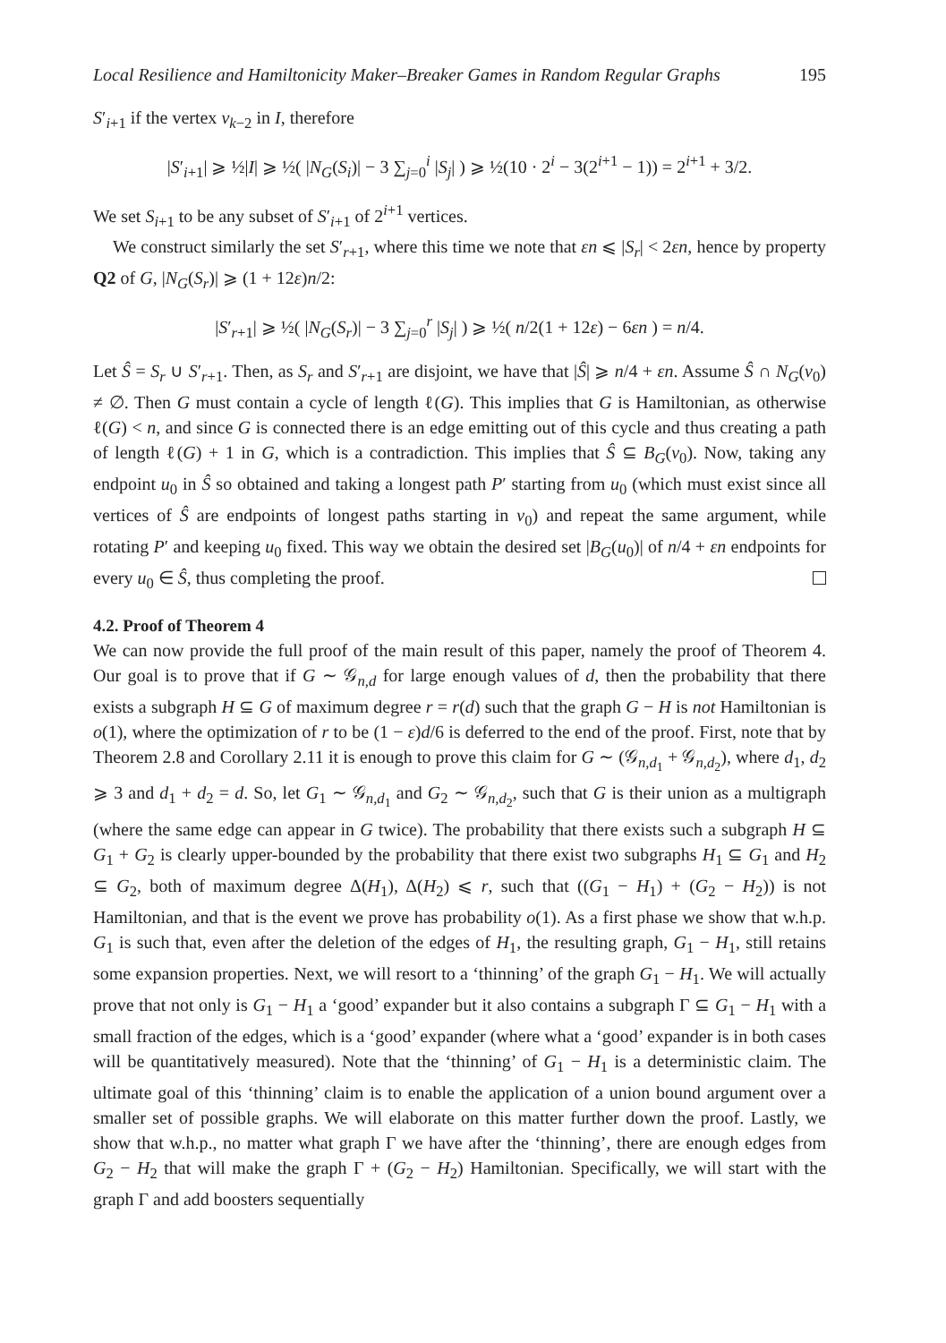Local Resilience and Hamiltonicity Maker–Breaker Games in Random Regular Graphs 195
S′<sub>i+1</sub> if the vertex v<sub>k−2</sub> in I, therefore
|S′<sub>i+1</sub>| ⩾ ½|I| ⩾ ½( |N<sub>G</sub>(S<sub>i</sub>)| − 3 ∑<sub>j=0</sub><sup>i</sup> |S<sub>j</sub>| ) ⩾ ½(10 · 2<sup>i</sup> − 3(2<sup>i+1</sup> − 1)) = 2<sup>i+1</sup> + 3/2.
We set S<sub>i+1</sub> to be any subset of S′<sub>i+1</sub> of 2<sup>i+1</sup> vertices.
We construct similarly the set S′<sub>r+1</sub>, where this time we note that εn ⩽ |S<sub>r</sub>| < 2εn, hence by property Q2 of G, |N<sub>G</sub>(S<sub>r</sub>)| ⩾ (1 + 12ε)n/2:
|S′<sub>r+1</sub>| ⩾ ½( |N<sub>G</sub>(S<sub>r</sub>)| − 3 ∑<sub>j=0</sub><sup>r</sup> |S<sub>j</sub>| ) ⩾ ½( n/2(1 + 12ε) − 6εn ) = n/4.
Let Ŝ = S<sub>r</sub> ∪ S′<sub>r+1</sub>. Then, as S<sub>r</sub> and S′<sub>r+1</sub> are disjoint, we have that |Ŝ| ⩾ n/4 + εn. Assume Ŝ ∩ N<sub>G</sub>(v<sub>0</sub>) ≠ ∅. Then G must contain a cycle of length ℓ(G). This implies that G is Hamiltonian, as otherwise ℓ(G) < n, and since G is connected there is an edge emitting out of this cycle and thus creating a path of length ℓ(G) + 1 in G, which is a contradiction. This implies that Ŝ ⊆ B<sub>G</sub>(v<sub>0</sub>). Now, taking any endpoint u<sub>0</sub> in Ŝ so obtained and taking a longest path P′ starting from u<sub>0</sub> (which must exist since all vertices of Ŝ are endpoints of longest paths starting in v<sub>0</sub>) and repeat the same argument, while rotating P′ and keeping u<sub>0</sub> fixed. This way we obtain the desired set |B<sub>G</sub>(u<sub>0</sub>)| of n/4 + εn endpoints for every u<sub>0</sub> ∈ Ŝ, thus completing the proof.
4.2. Proof of Theorem 4
We can now provide the full proof of the main result of this paper, namely the proof of Theorem 4. Our goal is to prove that if G ∼ 𝒢<sub>n,d</sub> for large enough values of d, then the probability that there exists a subgraph H ⊆ G of maximum degree r = r(d) such that the graph G − H is not Hamiltonian is o(1), where the optimization of r to be (1 − ε)d/6 is deferred to the end of the proof. First, note that by Theorem 2.8 and Corollary 2.11 it is enough to prove this claim for G ∼ (𝒢<sub>n,d<sub>1</sub></sub> + 𝒢<sub>n,d<sub>2</sub></sub>), where d<sub>1</sub>, d<sub>2</sub> ⩾ 3 and d<sub>1</sub> + d<sub>2</sub> = d. So, let G<sub>1</sub> ∼ 𝒢<sub>n,d<sub>1</sub></sub> and G<sub>2</sub> ∼ 𝒢<sub>n,d<sub>2</sub></sub>, such that G is their union as a multigraph (where the same edge can appear in G twice). The probability that there exists such a subgraph H ⊆ G<sub>1</sub> + G<sub>2</sub> is clearly upper-bounded by the probability that there exist two subgraphs H<sub>1</sub> ⊆ G<sub>1</sub> and H<sub>2</sub> ⊆ G<sub>2</sub>, both of maximum degree Δ(H<sub>1</sub>), Δ(H<sub>2</sub>) ⩽ r, such that ((G<sub>1</sub> − H<sub>1</sub>) + (G<sub>2</sub> − H<sub>2</sub>)) is not Hamiltonian, and that is the event we prove has probability o(1). As a first phase we show that w.h.p. G<sub>1</sub> is such that, even after the deletion of the edges of H<sub>1</sub>, the resulting graph, G<sub>1</sub> − H<sub>1</sub>, still retains some expansion properties. Next, we will resort to a ‘thinning’ of the graph G<sub>1</sub> − H<sub>1</sub>. We will actually prove that not only is G<sub>1</sub> − H<sub>1</sub> a ‘good’ expander but it also contains a subgraph Γ ⊆ G<sub>1</sub> − H<sub>1</sub> with a small fraction of the edges, which is a ‘good’ expander (where what a ‘good’ expander is in both cases will be quantitatively measured). Note that the ‘thinning’ of G<sub>1</sub> − H<sub>1</sub> is a deterministic claim. The ultimate goal of this ‘thinning’ claim is to enable the application of a union bound argument over a smaller set of possible graphs. We will elaborate on this matter further down the proof. Lastly, we show that w.h.p., no matter what graph Γ we have after the ‘thinning’, there are enough edges from G<sub>2</sub> − H<sub>2</sub> that will make the graph Γ + (G<sub>2</sub> − H<sub>2</sub>) Hamiltonian. Specifically, we will start with the graph Γ and add boosters sequentially